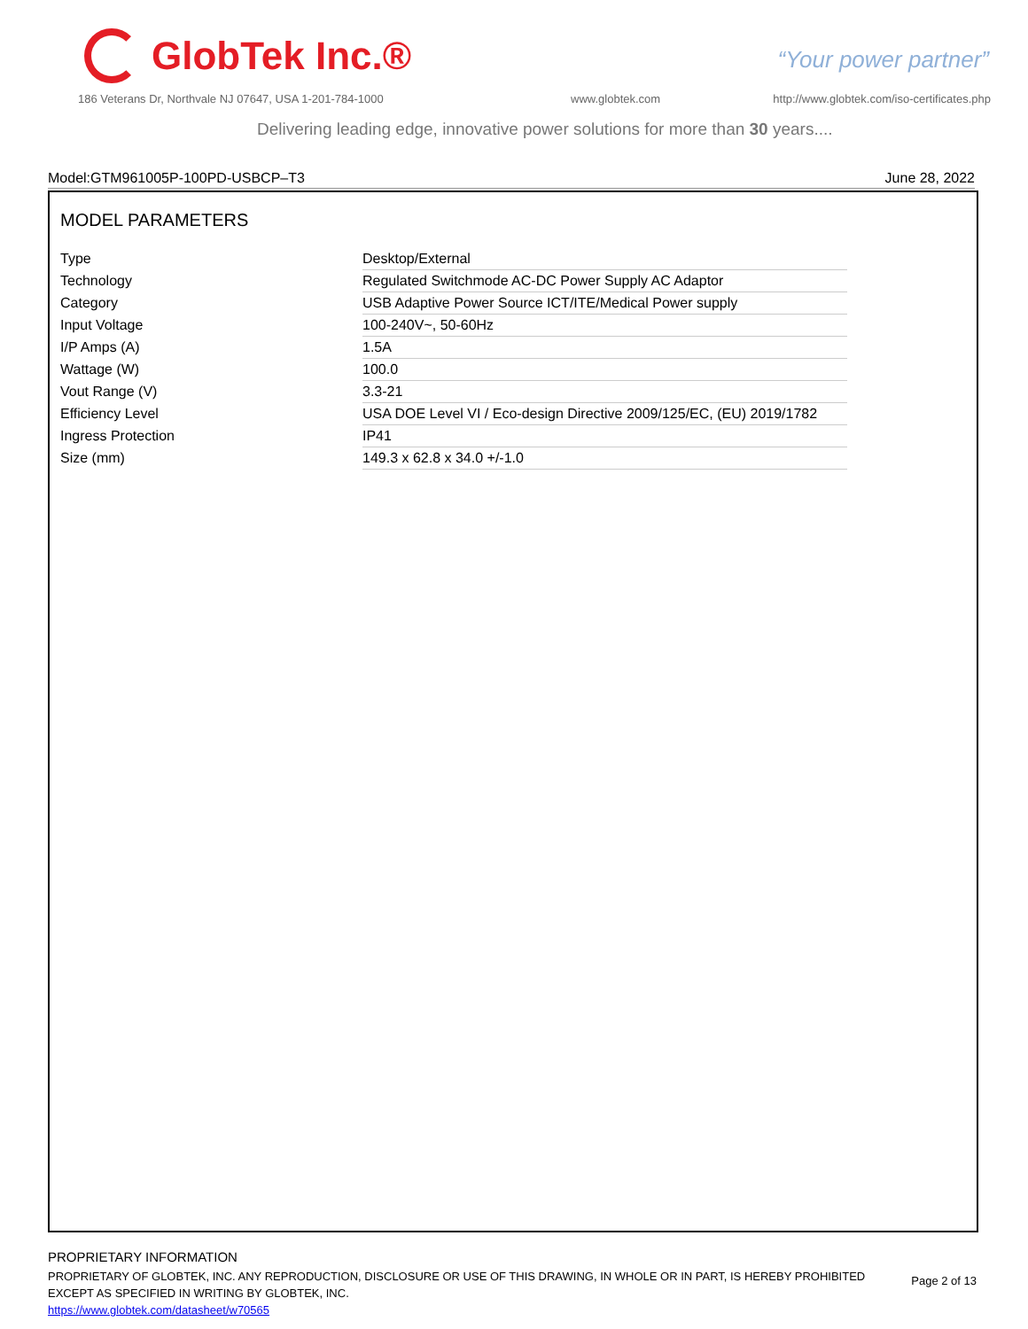GlobTek Inc.®
“Your power partner”
186 Veterans Dr, Northvale NJ 07647, USA 1-201-784-1000
www.globtek.com
http://www.globtek.com/iso-certificates.php
Delivering leading edge, innovative power solutions for more than 30 years....
Model:GTM961005P-100PD-USBCP–T3 June 28, 2022
MODEL PARAMETERS
| Type | Desktop/External |
| Technology | Regulated Switchmode AC-DC Power Supply AC Adaptor |
| Category | USB Adaptive Power Source ICT/ITE/Medical Power supply |
| Input Voltage | 100-240V~, 50-60Hz |
| I/P Amps (A) | 1.5A |
| Wattage (W) | 100.0 |
| Vout Range (V) | 3.3-21 |
| Efficiency Level | USA DOE Level VI / Eco-design Directive 2009/125/EC, (EU) 2019/1782 |
| Ingress Protection | IP41 |
| Size (mm) | 149.3 x 62.8 x 34.0 +/-1.0 |
PROPRIETARY INFORMATION
PROPRIETARY OF GLOBTEK, INC. ANY REPRODUCTION, DISCLOSURE OR USE OF THIS DRAWING, IN WHOLE OR IN PART, IS HEREBY PROHIBITED EXCEPT AS SPECIFIED IN WRITING BY GLOBTEK, INC.
https://www.globtek.com/datasheet/w70565
Page 2 of 13